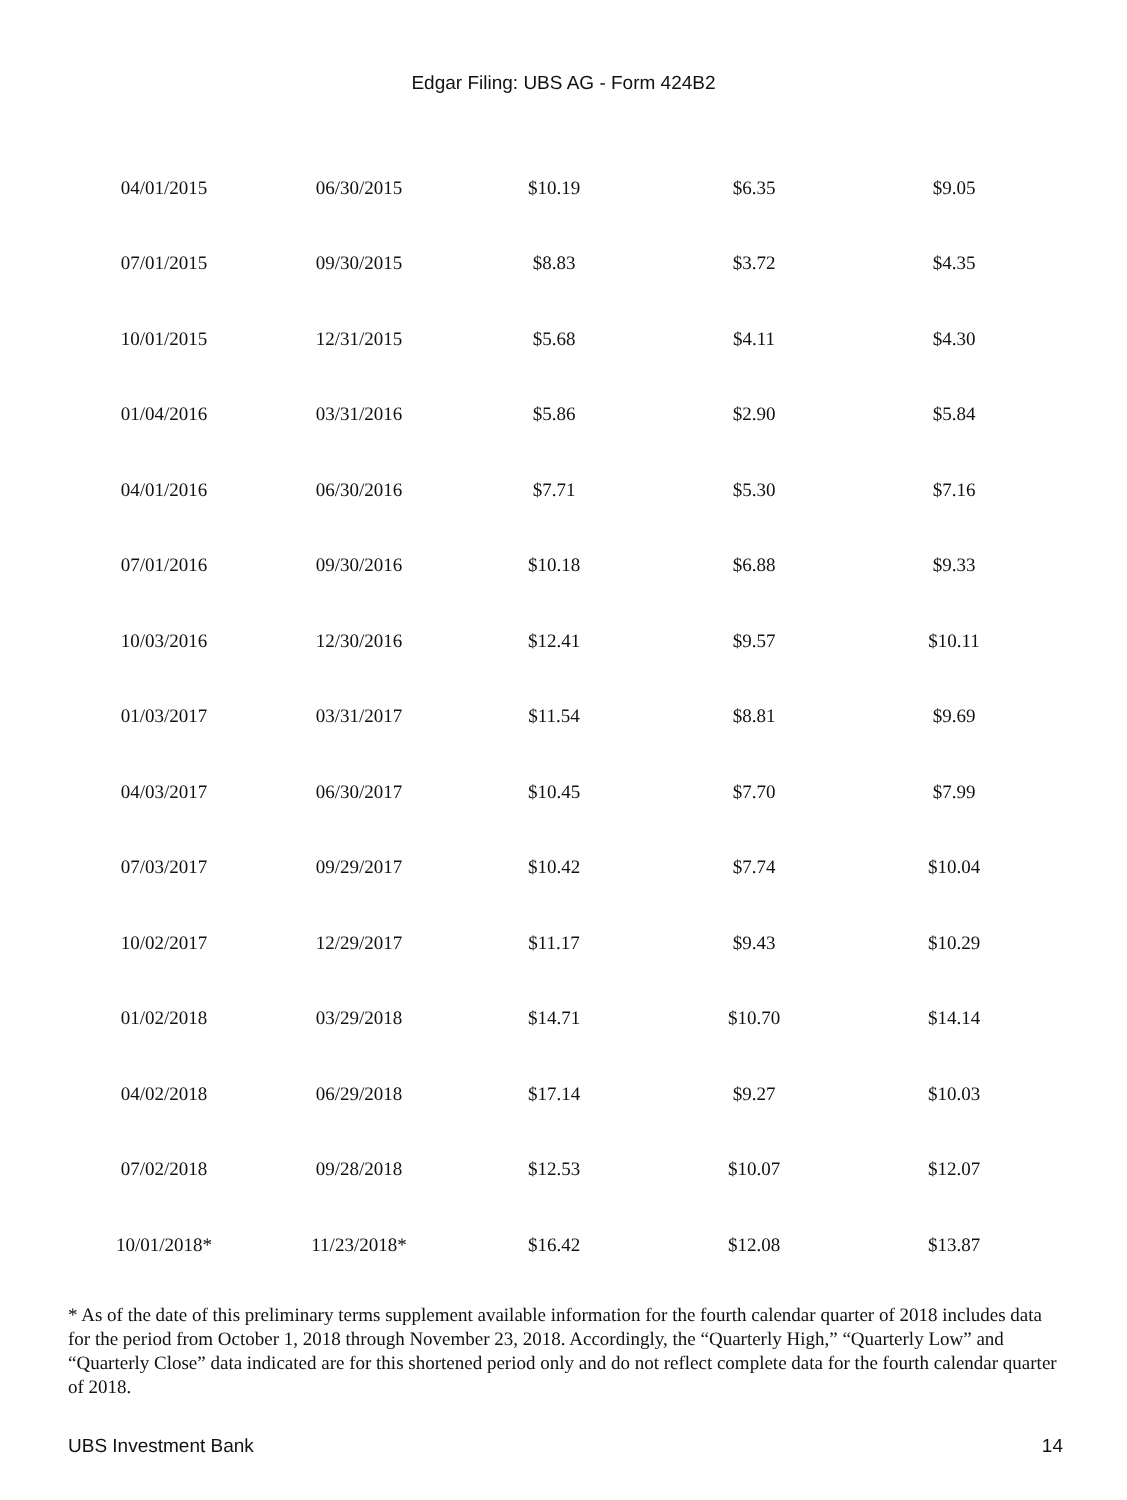Edgar Filing: UBS AG - Form 424B2
| 04/01/2015 | 06/30/2015 | $10.19 | $6.35 | $9.05 |
| 07/01/2015 | 09/30/2015 | $8.83 | $3.72 | $4.35 |
| 10/01/2015 | 12/31/2015 | $5.68 | $4.11 | $4.30 |
| 01/04/2016 | 03/31/2016 | $5.86 | $2.90 | $5.84 |
| 04/01/2016 | 06/30/2016 | $7.71 | $5.30 | $7.16 |
| 07/01/2016 | 09/30/2016 | $10.18 | $6.88 | $9.33 |
| 10/03/2016 | 12/30/2016 | $12.41 | $9.57 | $10.11 |
| 01/03/2017 | 03/31/2017 | $11.54 | $8.81 | $9.69 |
| 04/03/2017 | 06/30/2017 | $10.45 | $7.70 | $7.99 |
| 07/03/2017 | 09/29/2017 | $10.42 | $7.74 | $10.04 |
| 10/02/2017 | 12/29/2017 | $11.17 | $9.43 | $10.29 |
| 01/02/2018 | 03/29/2018 | $14.71 | $10.70 | $14.14 |
| 04/02/2018 | 06/29/2018 | $17.14 | $9.27 | $10.03 |
| 07/02/2018 | 09/28/2018 | $12.53 | $10.07 | $12.07 |
| 10/01/2018* | 11/23/2018* | $16.42 | $12.08 | $13.87 |
* As of the date of this preliminary terms supplement available information for the fourth calendar quarter of 2018 includes data for the period from October 1, 2018 through November 23, 2018. Accordingly, the “Quarterly High,” “Quarterly Low” and “Quarterly Close” data indicated are for this shortened period only and do not reflect complete data for the fourth calendar quarter of 2018.
UBS Investment Bank 14